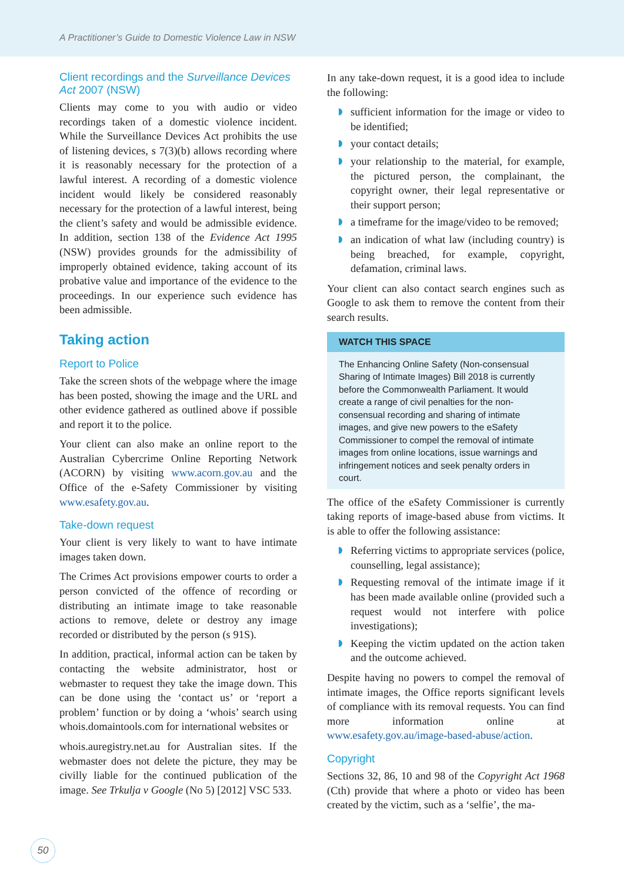A Practitioner’s Guide to Domestic Violence Law in NSW
Client recordings and the Surveillance Devices Act 2007 (NSW)
Clients may come to you with audio or video recordings taken of a domestic violence incident. While the Surveillance Devices Act prohibits the use of listening devices, s 7(3)(b) allows recording where it is reasonably necessary for the protection of a lawful interest. A recording of a domestic violence incident would likely be considered reasonably necessary for the protection of a lawful interest, being the client’s safety and would be admissible evidence. In addition, section 138 of the Evidence Act 1995 (NSW) provides grounds for the admissibility of improperly obtained evidence, taking account of its probative value and importance of the evidence to the proceedings. In our experience such evidence has been admissible.
Taking action
Report to Police
Take the screen shots of the webpage where the image has been posted, showing the image and the URL and other evidence gathered as outlined above if possible and report it to the police.
Your client can also make an online report to the Australian Cybercrime Online Reporting Network (ACORN) by visiting www.acorn.gov.au and the Office of the e-Safety Commissioner by visiting www.esafety.gov.au.
Take-down request
Your client is very likely to want to have intimate images taken down.
The Crimes Act provisions empower courts to order a person convicted of the offence of recording or distributing an intimate image to take reasonable actions to remove, delete or destroy any image recorded or distributed by the person (s 91S).
In addition, practical, informal action can be taken by contacting the website administrator, host or webmaster to request they take the image down. This can be done using the ‘contact us’ or ‘report a problem’ function or by doing a ‘whois’ search using whois.domaintools.com for international websites or
whois.auregistry.net.au for Australian sites. If the webmaster does not delete the picture, they may be civilly liable for the continued publication of the image. See Trkulja v Google (No 5) [2012] VSC 533.
In any take-down request, it is a good idea to include the following:
sufficient information for the image or video to be identified;
your contact details;
your relationship to the material, for example, the pictured person, the complainant, the copyright owner, their legal representative or their support person;
a timeframe for the image/video to be removed;
an indication of what law (including country) is being breached, for example, copyright, defamation, criminal laws.
Your client can also contact search engines such as Google to ask them to remove the content from their search results.
WATCH THIS SPACE
The Enhancing Online Safety (Non-consensual Sharing of Intimate Images) Bill 2018 is currently before the Commonwealth Parliament. It would create a range of civil penalties for the non-consensual recording and sharing of intimate images, and give new powers to the eSafety Commissioner to compel the removal of intimate images from online locations, issue warnings and infringement notices and seek penalty orders in court.
The office of the eSafety Commissioner is currently taking reports of image-based abuse from victims. It is able to offer the following assistance:
Referring victims to appropriate services (police, counselling, legal assistance);
Requesting removal of the intimate image if it has been made available online (provided such a request would not interfere with police investigations);
Keeping the victim updated on the action taken and the outcome achieved.
Despite having no powers to compel the removal of intimate images, the Office reports significant levels of compliance with its removal requests. You can find more information online at www.esafety.gov.au/image-based-abuse/action.
Copyright
Sections 32, 86, 10 and 98 of the Copyright Act 1968 (Cth) provide that where a photo or video has been created by the victim, such as a ‘selfie’, the ma-
50